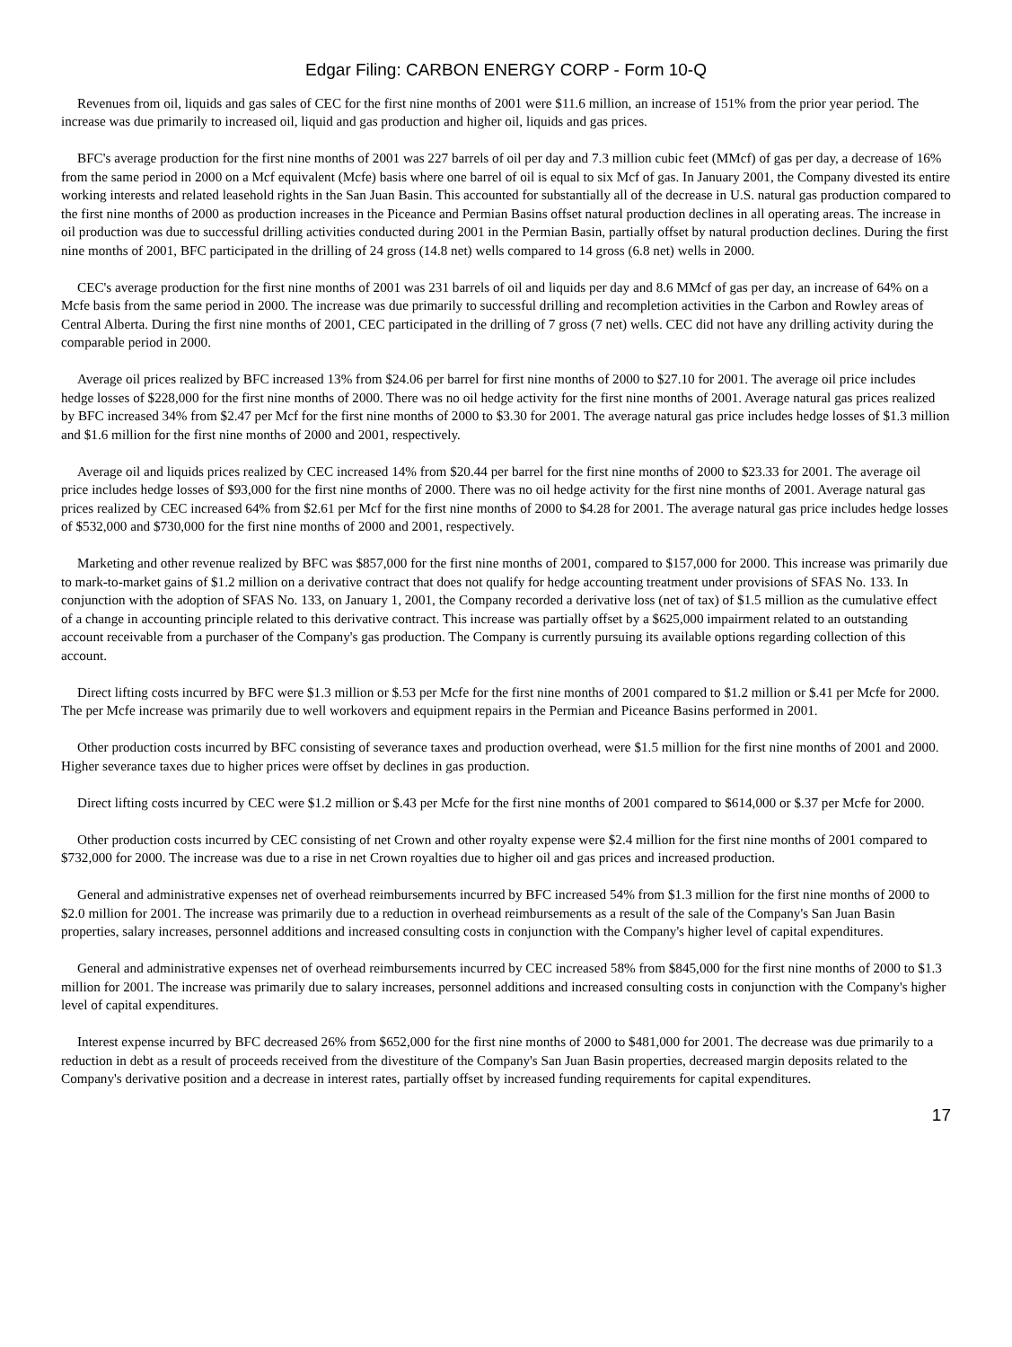Edgar Filing: CARBON ENERGY CORP - Form 10-Q
Revenues from oil, liquids and gas sales of CEC for the first nine months of 2001 were $11.6 million, an increase of 151% from the prior year period. The increase was due primarily to increased oil, liquid and gas production and higher oil, liquids and gas prices.
BFC's average production for the first nine months of 2001 was 227 barrels of oil per day and 7.3 million cubic feet (MMcf) of gas per day, a decrease of 16% from the same period in 2000 on a Mcf equivalent (Mcfe) basis where one barrel of oil is equal to six Mcf of gas. In January 2001, the Company divested its entire working interests and related leasehold rights in the San Juan Basin. This accounted for substantially all of the decrease in U.S. natural gas production compared to the first nine months of 2000 as production increases in the Piceance and Permian Basins offset natural production declines in all operating areas. The increase in oil production was due to successful drilling activities conducted during 2001 in the Permian Basin, partially offset by natural production declines. During the first nine months of 2001, BFC participated in the drilling of 24 gross (14.8 net) wells compared to 14 gross (6.8 net) wells in 2000.
CEC's average production for the first nine months of 2001 was 231 barrels of oil and liquids per day and 8.6 MMcf of gas per day, an increase of 64% on a Mcfe basis from the same period in 2000. The increase was due primarily to successful drilling and recompletion activities in the Carbon and Rowley areas of Central Alberta. During the first nine months of 2001, CEC participated in the drilling of 7 gross (7 net) wells. CEC did not have any drilling activity during the comparable period in 2000.
Average oil prices realized by BFC increased 13% from $24.06 per barrel for first nine months of 2000 to $27.10 for 2001. The average oil price includes hedge losses of $228,000 for the first nine months of 2000. There was no oil hedge activity for the first nine months of 2001. Average natural gas prices realized by BFC increased 34% from $2.47 per Mcf for the first nine months of 2000 to $3.30 for 2001. The average natural gas price includes hedge losses of $1.3 million and $1.6 million for the first nine months of 2000 and 2001, respectively.
Average oil and liquids prices realized by CEC increased 14% from $20.44 per barrel for the first nine months of 2000 to $23.33 for 2001. The average oil price includes hedge losses of $93,000 for the first nine months of 2000. There was no oil hedge activity for the first nine months of 2001. Average natural gas prices realized by CEC increased 64% from $2.61 per Mcf for the first nine months of 2000 to $4.28 for 2001. The average natural gas price includes hedge losses of $532,000 and $730,000 for the first nine months of 2000 and 2001, respectively.
Marketing and other revenue realized by BFC was $857,000 for the first nine months of 2001, compared to $157,000 for 2000. This increase was primarily due to mark-to-market gains of $1.2 million on a derivative contract that does not qualify for hedge accounting treatment under provisions of SFAS No. 133. In conjunction with the adoption of SFAS No. 133, on January 1, 2001, the Company recorded a derivative loss (net of tax) of $1.5 million as the cumulative effect of a change in accounting principle related to this derivative contract. This increase was partially offset by a $625,000 impairment related to an outstanding account receivable from a purchaser of the Company's gas production. The Company is currently pursuing its available options regarding collection of this account.
Direct lifting costs incurred by BFC were $1.3 million or $.53 per Mcfe for the first nine months of 2001 compared to $1.2 million or $.41 per Mcfe for 2000. The per Mcfe increase was primarily due to well workovers and equipment repairs in the Permian and Piceance Basins performed in 2001.
Other production costs incurred by BFC consisting of severance taxes and production overhead, were $1.5 million for the first nine months of 2001 and 2000. Higher severance taxes due to higher prices were offset by declines in gas production.
Direct lifting costs incurred by CEC were $1.2 million or $.43 per Mcfe for the first nine months of 2001 compared to $614,000 or $.37 per Mcfe for 2000.
Other production costs incurred by CEC consisting of net Crown and other royalty expense were $2.4 million for the first nine months of 2001 compared to $732,000 for 2000. The increase was due to a rise in net Crown royalties due to higher oil and gas prices and increased production.
General and administrative expenses net of overhead reimbursements incurred by BFC increased 54% from $1.3 million for the first nine months of 2000 to $2.0 million for 2001. The increase was primarily due to a reduction in overhead reimbursements as a result of the sale of the Company's San Juan Basin properties, salary increases, personnel additions and increased consulting costs in conjunction with the Company's higher level of capital expenditures.
General and administrative expenses net of overhead reimbursements incurred by CEC increased 58% from $845,000 for the first nine months of 2000 to $1.3 million for 2001. The increase was primarily due to salary increases, personnel additions and increased consulting costs in conjunction with the Company's higher level of capital expenditures.
Interest expense incurred by BFC decreased 26% from $652,000 for the first nine months of 2000 to $481,000 for 2001. The decrease was due primarily to a reduction in debt as a result of proceeds received from the divestiture of the Company's San Juan Basin properties, decreased margin deposits related to the Company's derivative position and a decrease in interest rates, partially offset by increased funding requirements for capital expenditures.
17